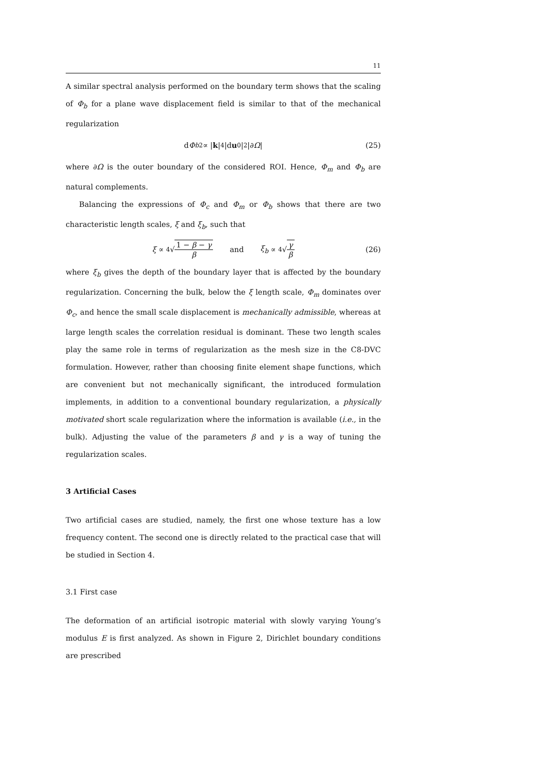11
A similar spectral analysis performed on the boundary term shows that the scaling of Φ<sub>b</sub> for a plane wave displacement field is similar to that of the mechanical regularization
d Φ<sub>b</sub><sup>2</sup> ∝ | k |<sup>4</sup>|d u<sub>0</sub>|<sup>2</sup>|∂ Ω | (25)
where ∂Ω is the outer boundary of the considered ROI. Hence, Φ<sub>m</sub> and Φ<sub>b</sub> are natural complements.
Balancing the expressions of Φ<sub>c</sub> and Φ<sub>m</sub> or Φ<sub>b</sub> shows that there are two characteristic length scales, ξ and ξ<sub>b</sub>, such that
ξ ∝ <sup>4</sup>√ 1 − β − γ β and ξ<sub>b</sub> ∝ <sup>4</sup>√ γ β (26)
where ξ<sub>b</sub> gives the depth of the boundary layer that is affected by the boundary regularization. Concerning the bulk, below the ξ length scale, Φ<sub>m</sub> dominates over Φ<sub>c</sub>, and hence the small scale displacement is mechanically admissible, whereas at large length scales the correlation residual is dominant. These two length scales play the same role in terms of regularization as the mesh size in the C8-DVC formulation. However, rather than choosing finite element shape functions, which are convenient but not mechanically significant, the introduced formulation implements, in addition to a conventional boundary regularization, a physically motivated short scale regularization where the information is available (i.e., in the bulk). Adjusting the value of the parameters β and γ is a way of tuning the regularization scales.
3 Artificial Cases
Two artificial cases are studied, namely, the first one whose texture has a low frequency content. The second one is directly related to the practical case that will be studied in Section 4.
3.1 First case
The deformation of an artificial isotropic material with slowly varying Young’s modulus E is first analyzed. As shown in Figure 2, Dirichlet boundary conditions are prescribed